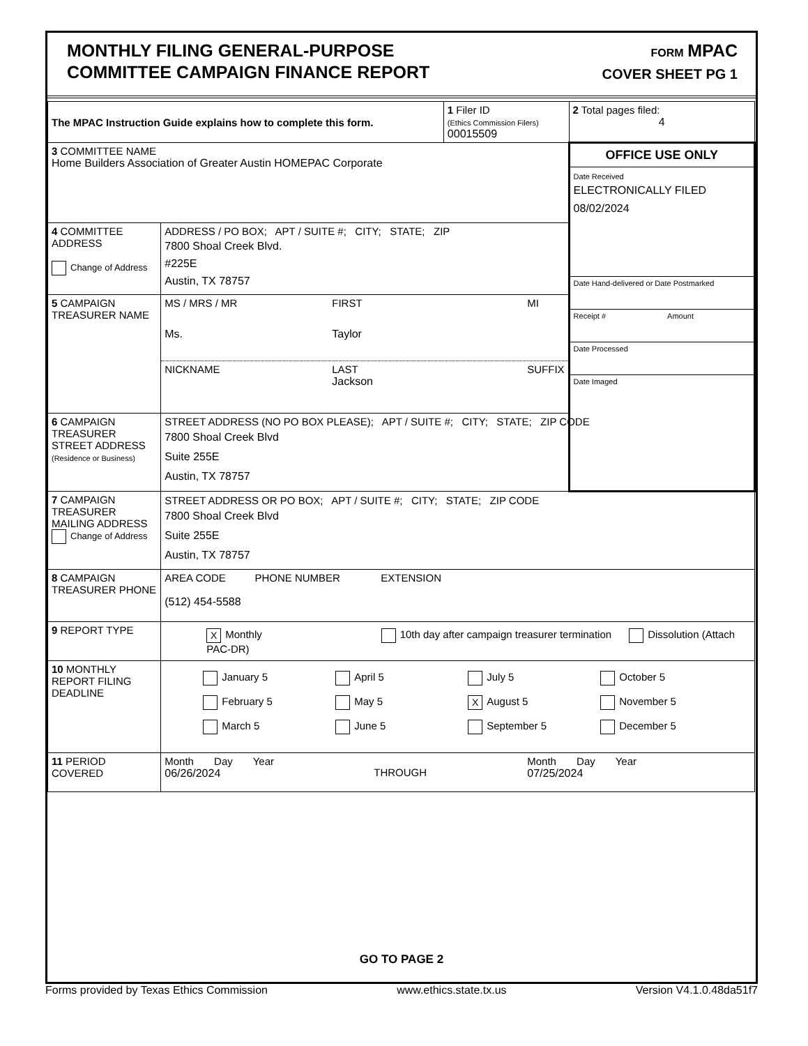MONTHLY FILING GENERAL-PURPOSE
COMMITTEE CAMPAIGN FINANCE REPORT
FORM MPAC
COVER SHEET PG 1
| The MPAC Instruction Guide explains how to complete this form. | | 1 Filer ID (Ethics Commission Filers) 00015509 | 2 Total pages filed: 4 |
| 3 COMMITTEE NAME Home Builders Association of Greater Austin HOMEPAC Corporate | | | OFFICE USE ONLY Date Received ELECTRONICALLY FILED 08/02/2024 Date Hand-delivered or Date Postmarked Receipt # Amount Date Processed Date Imaged |
| 4 COMMITTEE ADDRESS Change of Address | ADDRESS / PO BOX; APT / SUITE #; CITY; STATE; ZIP 7800 Shoal Creek Blvd. #225E Austin, TX 78757 | | |
| 5 CAMPAIGN TREASURER NAME | MS / MRS / MR FIRST MI Ms. Taylor NICKNAME LAST SUFFIX Jackson | | |
| 6 CAMPAIGN TREASURER STREET ADDRESS (Residence or Business) | STREET ADDRESS (NO PO BOX PLEASE); APT / SUITE #; CITY; STATE; ZIP CODE 7800 Shoal Creek Blvd Suite 255E Austin, TX 78757 | | |
| 7 CAMPAIGN TREASURER MAILING ADDRESS Change of Address | STREET ADDRESS OR PO BOX; APT / SUITE #; CITY; STATE; ZIP CODE 7800 Shoal Creek Blvd Suite 255E Austin, TX 78757 | | |
| 8 CAMPAIGN TREASURER PHONE | AREA CODE PHONE NUMBER EXTENSION (512) 454-5588 | | |
| 9 REPORT TYPE | X Monthly 10th day after campaign treasurer termination Dissolution (Attach PAC-DR) | | |
| 10 MONTHLY REPORT FILING DEADLINE | January 5 April 5 July 5 October 5 February 5 May 5 X August 5 November 5 March 5 June 5 September 5 December 5 | | |
| 11 PERIOD COVERED | Month Day Year 06/26/2024 THROUGH Month Day Year 07/25/2024 | | |
GO TO PAGE 2
Forms provided by Texas Ethics Commission www.ethics.state.tx.us Version V4.1.0.48da51f7